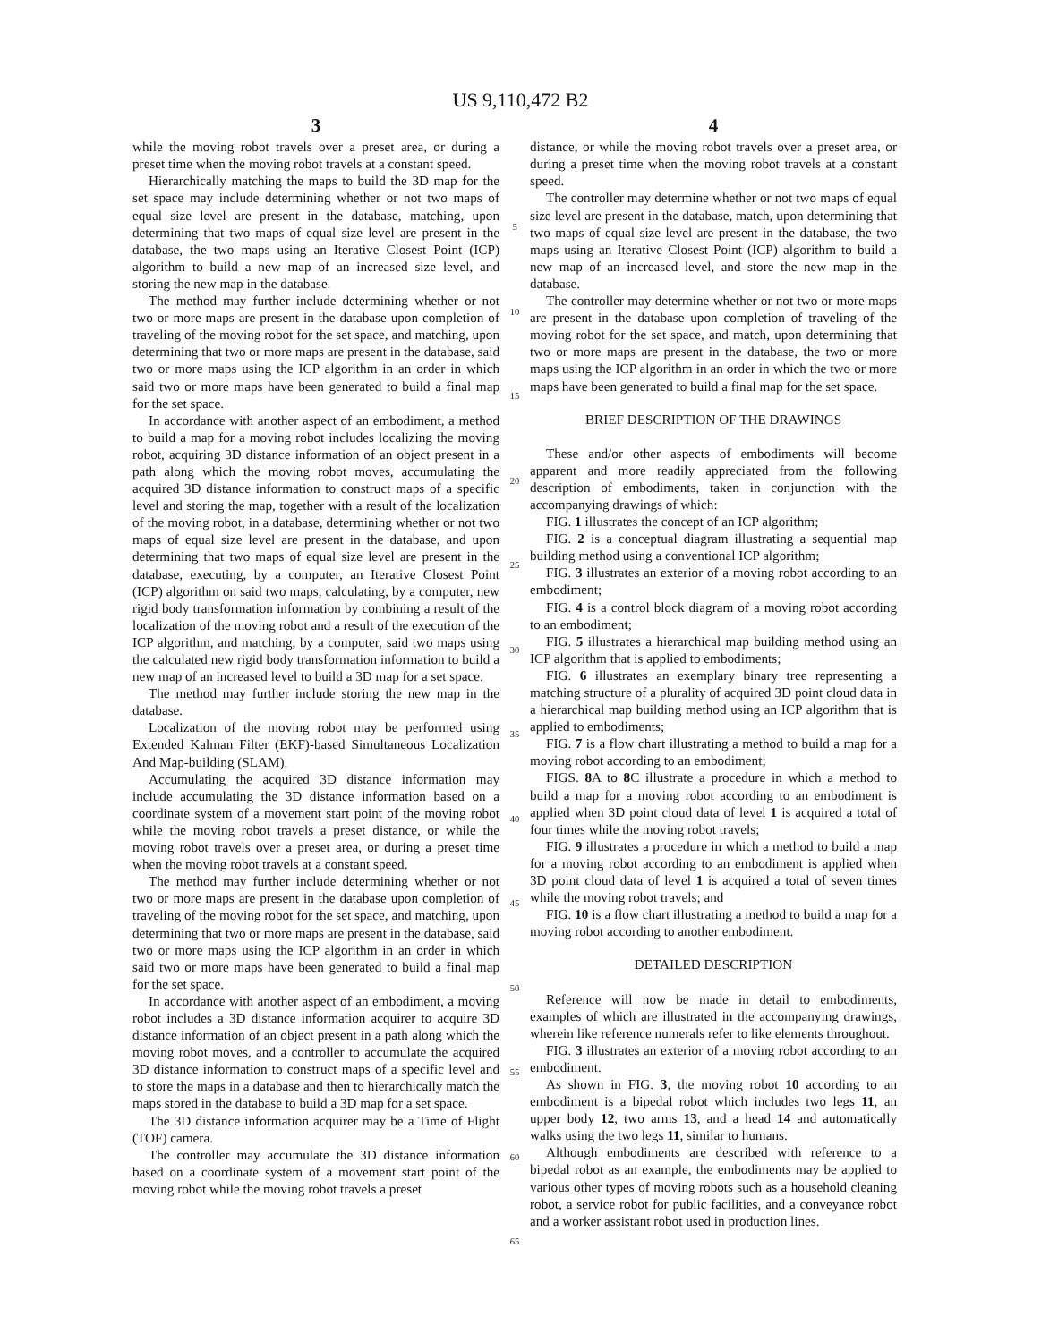US 9,110,472 B2
3
while the moving robot travels over a preset area, or during a preset time when the moving robot travels at a constant speed.
Hierarchically matching the maps to build the 3D map for the set space may include determining whether or not two maps of equal size level are present in the database, matching, upon determining that two maps of equal size level are present in the database, the two maps using an Iterative Closest Point (ICP) algorithm to build a new map of an increased size level, and storing the new map in the database.
The method may further include determining whether or not two or more maps are present in the database upon completion of traveling of the moving robot for the set space, and matching, upon determining that two or more maps are present in the database, said two or more maps using the ICP algorithm in an order in which said two or more maps have been generated to build a final map for the set space.
In accordance with another aspect of an embodiment, a method to build a map for a moving robot includes localizing the moving robot, acquiring 3D distance information of an object present in a path along which the moving robot moves, accumulating the acquired 3D distance information to construct maps of a specific level and storing the map, together with a result of the localization of the moving robot, in a database, determining whether or not two maps of equal size level are present in the database, and upon determining that two maps of equal size level are present in the database, executing, by a computer, an Iterative Closest Point (ICP) algorithm on said two maps, calculating, by a computer, new rigid body transformation information by combining a result of the localization of the moving robot and a result of the execution of the ICP algorithm, and matching, by a computer, said two maps using the calculated new rigid body transformation information to build a new map of an increased level to build a 3D map for a set space.
The method may further include storing the new map in the database.
Localization of the moving robot may be performed using Extended Kalman Filter (EKF)-based Simultaneous Localization And Map-building (SLAM).
Accumulating the acquired 3D distance information may include accumulating the 3D distance information based on a coordinate system of a movement start point of the moving robot while the moving robot travels a preset distance, or while the moving robot travels over a preset area, or during a preset time when the moving robot travels at a constant speed.
The method may further include determining whether or not two or more maps are present in the database upon completion of traveling of the moving robot for the set space, and matching, upon determining that two or more maps are present in the database, said two or more maps using the ICP algorithm in an order in which said two or more maps have been generated to build a final map for the set space.
In accordance with another aspect of an embodiment, a moving robot includes a 3D distance information acquirer to acquire 3D distance information of an object present in a path along which the moving robot moves, and a controller to accumulate the acquired 3D distance information to construct maps of a specific level and to store the maps in a database and then to hierarchically match the maps stored in the database to build a 3D map for a set space.
The 3D distance information acquirer may be a Time of Flight (TOF) camera.
The controller may accumulate the 3D distance information based on a coordinate system of a movement start point of the moving robot while the moving robot travels a preset
5
10
15
20
25
30
35
40
45
50
55
60
65
4
distance, or while the moving robot travels over a preset area, or during a preset time when the moving robot travels at a constant speed.
The controller may determine whether or not two maps of equal size level are present in the database, match, upon determining that two maps of equal size level are present in the database, the two maps using an Iterative Closest Point (ICP) algorithm to build a new map of an increased level, and store the new map in the database.
The controller may determine whether or not two or more maps are present in the database upon completion of traveling of the moving robot for the set space, and match, upon determining that two or more maps are present in the database, the two or more maps using the ICP algorithm in an order in which the two or more maps have been generated to build a final map for the set space.
BRIEF DESCRIPTION OF THE DRAWINGS
These and/or other aspects of embodiments will become apparent and more readily appreciated from the following description of embodiments, taken in conjunction with the accompanying drawings of which:
FIG. 1 illustrates the concept of an ICP algorithm;
FIG. 2 is a conceptual diagram illustrating a sequential map building method using a conventional ICP algorithm;
FIG. 3 illustrates an exterior of a moving robot according to an embodiment;
FIG. 4 is a control block diagram of a moving robot according to an embodiment;
FIG. 5 illustrates a hierarchical map building method using an ICP algorithm that is applied to embodiments;
FIG. 6 illustrates an exemplary binary tree representing a matching structure of a plurality of acquired 3D point cloud data in a hierarchical map building method using an ICP algorithm that is applied to embodiments;
FIG. 7 is a flow chart illustrating a method to build a map for a moving robot according to an embodiment;
FIGS. 8 A to 8 C illustrate a procedure in which a method to build a map for a moving robot according to an embodiment is applied when 3D point cloud data of level 1 is acquired a total of four times while the moving robot travels;
FIG. 9 illustrates a procedure in which a method to build a map for a moving robot according to an embodiment is applied when 3D point cloud data of level 1 is acquired a total of seven times while the moving robot travels; and
FIG. 10 is a flow chart illustrating a method to build a map for a moving robot according to another embodiment.
DETAILED DESCRIPTION
Reference will now be made in detail to embodiments, examples of which are illustrated in the accompanying drawings, wherein like reference numerals refer to like elements throughout.
FIG. 3 illustrates an exterior of a moving robot according to an embodiment.
As shown in FIG. 3, the moving robot 10 according to an embodiment is a bipedal robot which includes two legs 11, an upper body 12, two arms 13, and a head 14 and automatically walks using the two legs 11, similar to humans.
Although embodiments are described with reference to a bipedal robot as an example, the embodiments may be applied to various other types of moving robots such as a household cleaning robot, a service robot for public facilities, and a conveyance robot and a worker assistant robot used in production lines.